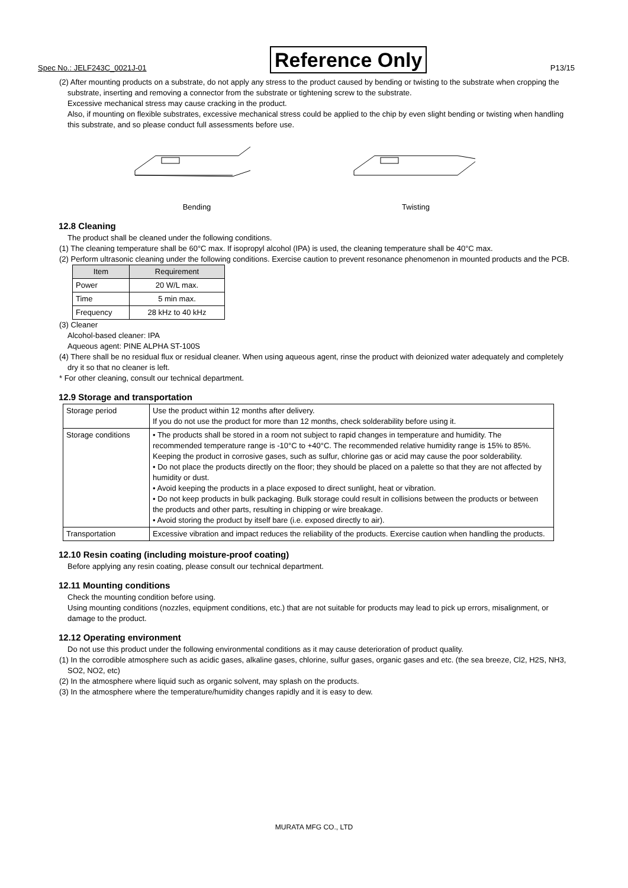Spec No.: JELF243C_0021J-01 Reference Only P13/15
(2) After mounting products on a substrate, do not apply any stress to the product caused by bending or twisting to the substrate when cropping the substrate, inserting and removing a connector from the substrate or tightening screw to the substrate.
Excessive mechanical stress may cause cracking in the product.
Also, if mounting on flexible substrates, excessive mechanical stress could be applied to the chip by even slight bending or twisting when handling this substrate, and so please conduct full assessments before use.
Bending
Twisting
12.8 Cleaning
The product shall be cleaned under the following conditions.
(1) The cleaning temperature shall be 60°C max. If isopropyl alcohol (IPA) is used, the cleaning temperature shall be 40°C max.
(2) Perform ultrasonic cleaning under the following conditions. Exercise caution to prevent resonance phenomenon in mounted products and the PCB.
| Item | Requirement |
| --- | --- |
| Power | 20 W/L max. |
| Time | 5 min max. |
| Frequency | 28 kHz to 40 kHz |
(3) Cleaner
Alcohol-based cleaner: IPA
Aqueous agent: PINE ALPHA ST-100S
(4) There shall be no residual flux or residual cleaner. When using aqueous agent, rinse the product with deionized water adequately and completely dry it so that no cleaner is left.
* For other cleaning, consult our technical department.
12.9 Storage and transportation
| Storage period | Use the product within 12 months after delivery. If you do not use the product for more than 12 months, check solderability before using it. |
| Storage conditions | • The products shall be stored in a room not subject to rapid changes in temperature and humidity. The recommended temperature range is -10°C to +40°C. The recommended relative humidity range is 15% to 85%. Keeping the product in corrosive gases, such as sulfur, chlorine gas or acid may cause the poor solderability. • Do not place the products directly on the floor; they should be placed on a palette so that they are not affected by humidity or dust. • Avoid keeping the products in a place exposed to direct sunlight, heat or vibration. • Do not keep products in bulk packaging. Bulk storage could result in collisions between the products or between the products and other parts, resulting in chipping or wire breakage. • Avoid storing the product by itself bare (i.e. exposed directly to air). |
| Transportation | Excessive vibration and impact reduces the reliability of the products. Exercise caution when handling the products. |
12.10 Resin coating (including moisture-proof coating)
Before applying any resin coating, please consult our technical department.
12.11 Mounting conditions
Check the mounting condition before using.
Using mounting conditions (nozzles, equipment conditions, etc.) that are not suitable for products may lead to pick up errors, misalignment, or damage to the product.
12.12 Operating environment
Do not use this product under the following environmental conditions as it may cause deterioration of product quality.
(1) In the corrodible atmosphere such as acidic gases, alkaline gases, chlorine, sulfur gases, organic gases and etc. (the sea breeze, Cl2, H2S, NH3, SO2, NO2, etc)
(2) In the atmosphere where liquid such as organic solvent, may splash on the products.
(3) In the atmosphere where the temperature/humidity changes rapidly and it is easy to dew.
MURATA MFG CO., LTD